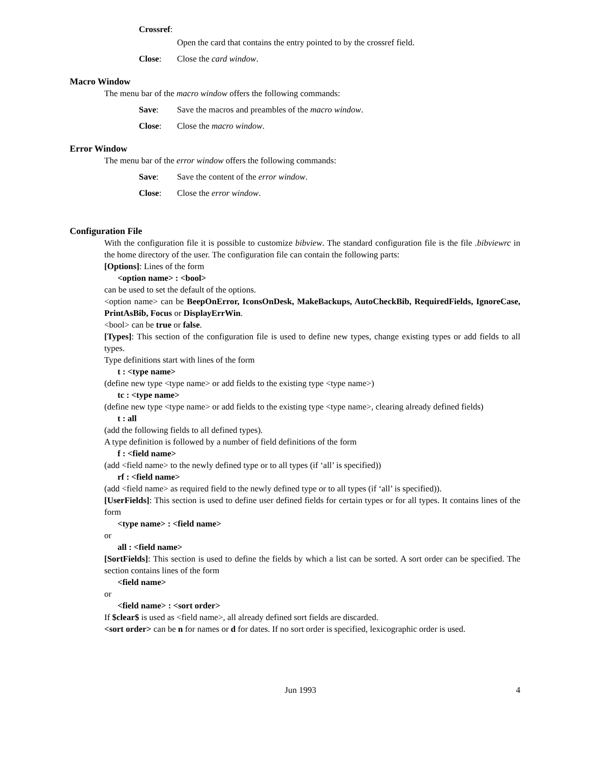Crossref:
Open the card that contains the entry pointed to by the crossref field.
Close: Close the card window.
Macro Window
The menu bar of the macro window offers the following commands:
Save: Save the macros and preambles of the macro window.
Close: Close the macro window.
Error Window
The menu bar of the error window offers the following commands:
Save: Save the content of the error window.
Close: Close the error window.
Configuration File
With the configuration file it is possible to customize bibview. The standard configuration file is the file .bibviewrc in the home directory of the user. The configuration file can contain the following parts:
[Options]: Lines of the form
<option name> : <bool>
can be used to set the default of the options.
<option name> can be BeepOnError, IconsOnDesk, MakeBackups, AutoCheckBib, RequiredFields, IgnoreCase, PrintAsBib, Focus or DisplayErrWin.
<bool> can be true or false.
[Types]: This section of the configuration file is used to define new types, change existing types or add fields to all types.
Type definitions start with lines of the form
t : <type name>
(define new type <type name> or add fields to the existing type <type name>)
tc : <type name>
(define new type <type name> or add fields to the existing type <type name>, clearing already defined fields)
t : all
(add the following fields to all defined types).
A type definition is followed by a number of field definitions of the form
f : <field name>
(add <field name> to the newly defined type or to all types (if ‘all’ is specified))
rf : <field name>
(add <field name> as required field to the newly defined type or to all types (if ‘all’ is specified)).
[UserFields]: This section is used to define user defined fields for certain types or for all types. It contains lines of the form
<type name> : <field name>
or
all : <field name>
[SortFields]: This section is used to define the fields by which a list can be sorted. A sort order can be specified. The section contains lines of the form
<field name>
or
<field name> : <sort order>
If $clear$ is used as <field name>, all already defined sort fields are discarded.
<sort order> can be n for names or d for dates. If no sort order is specified, lexicographic order is used.
Jun 1993 4